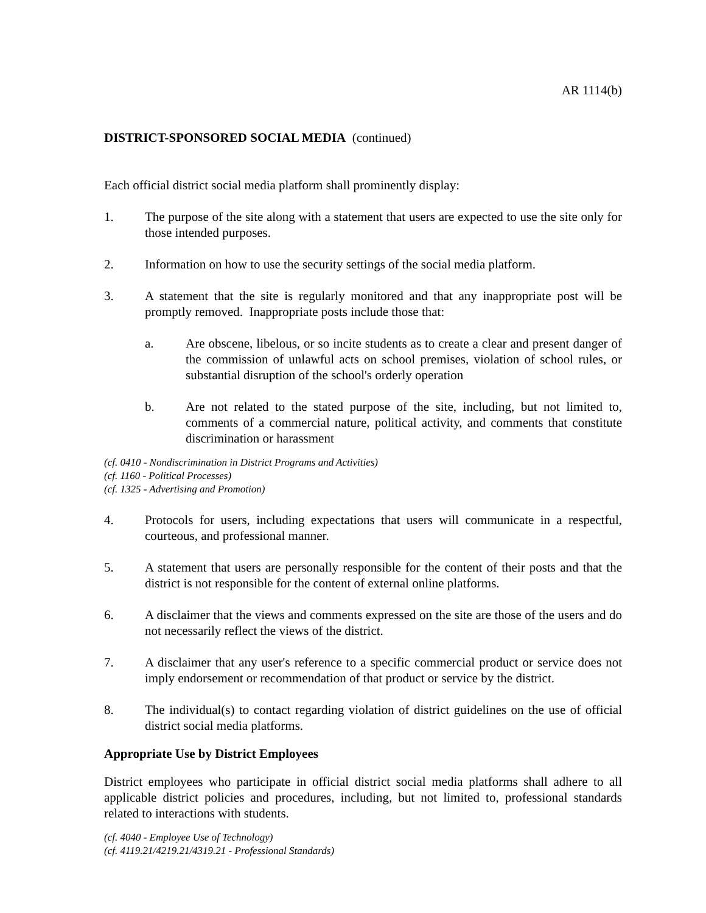AR 1114(b)
DISTRICT-SPONSORED SOCIAL MEDIA (continued)
Each official district social media platform shall prominently display:
1. The purpose of the site along with a statement that users are expected to use the site only for those intended purposes.
2. Information on how to use the security settings of the social media platform.
3. A statement that the site is regularly monitored and that any inappropriate post will be promptly removed. Inappropriate posts include those that:
a. Are obscene, libelous, or so incite students as to create a clear and present danger of the commission of unlawful acts on school premises, violation of school rules, or substantial disruption of the school's orderly operation
b. Are not related to the stated purpose of the site, including, but not limited to, comments of a commercial nature, political activity, and comments that constitute discrimination or harassment
(cf. 0410 - Nondiscrimination in District Programs and Activities)
(cf. 1160 - Political Processes)
(cf. 1325 - Advertising and Promotion)
4. Protocols for users, including expectations that users will communicate in a respectful, courteous, and professional manner.
5. A statement that users are personally responsible for the content of their posts and that the district is not responsible for the content of external online platforms.
6. A disclaimer that the views and comments expressed on the site are those of the users and do not necessarily reflect the views of the district.
7. A disclaimer that any user's reference to a specific commercial product or service does not imply endorsement or recommendation of that product or service by the district.
8. The individual(s) to contact regarding violation of district guidelines on the use of official district social media platforms.
Appropriate Use by District Employees
District employees who participate in official district social media platforms shall adhere to all applicable district policies and procedures, including, but not limited to, professional standards related to interactions with students.
(cf. 4040 - Employee Use of Technology)
(cf. 4119.21/4219.21/4319.21 - Professional Standards)